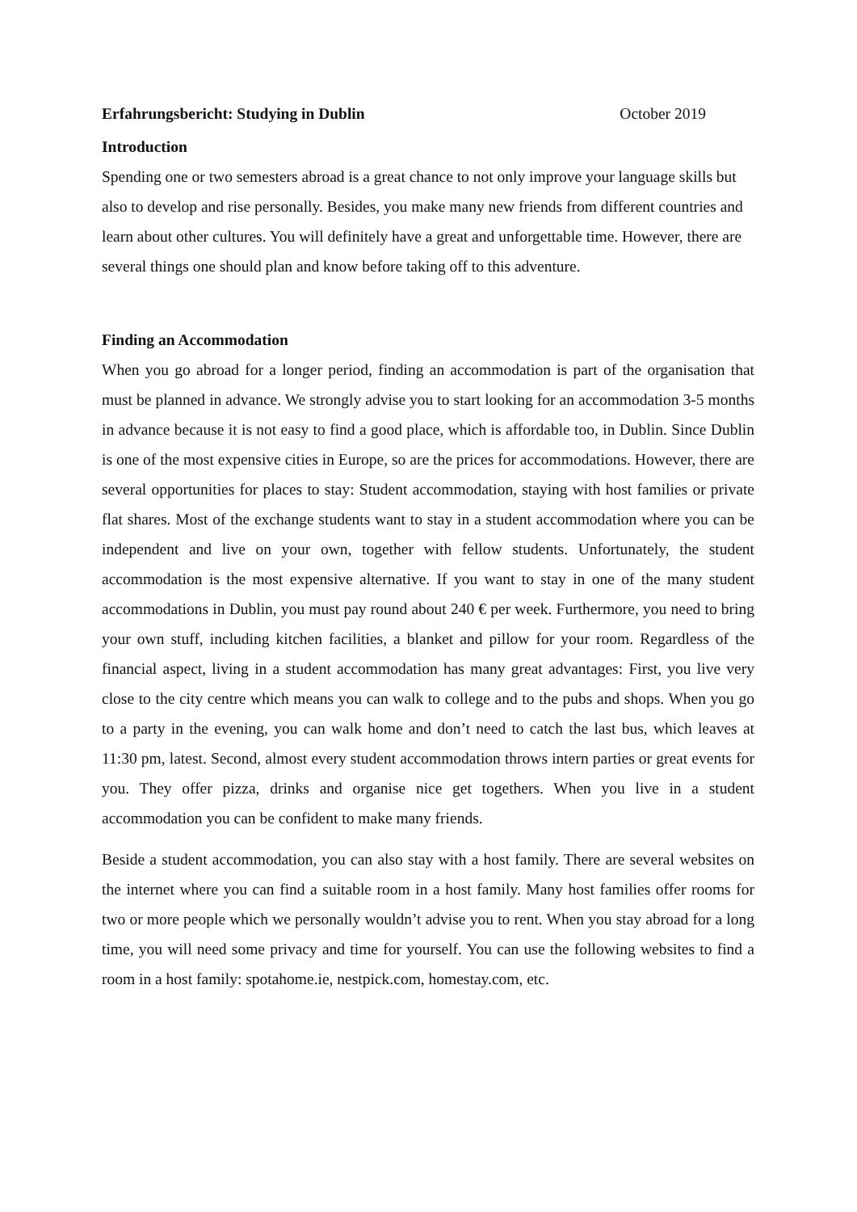Erfahrungsbericht: Studying in Dublin October 2019
Introduction
Spending one or two semesters abroad is a great chance to not only improve your language skills but also to develop and rise personally. Besides, you make many new friends from different countries and learn about other cultures. You will definitely have a great and unforgettable time. However, there are several things one should plan and know before taking off to this adventure.
Finding an Accommodation
When you go abroad for a longer period, finding an accommodation is part of the organisation that must be planned in advance. We strongly advise you to start looking for an accommodation 3-5 months in advance because it is not easy to find a good place, which is affordable too, in Dublin. Since Dublin is one of the most expensive cities in Europe, so are the prices for accommodations. However, there are several opportunities for places to stay: Student accommodation, staying with host families or private flat shares. Most of the exchange students want to stay in a student accommodation where you can be independent and live on your own, together with fellow students. Unfortunately, the student accommodation is the most expensive alternative. If you want to stay in one of the many student accommodations in Dublin, you must pay round about 240 € per week. Furthermore, you need to bring your own stuff, including kitchen facilities, a blanket and pillow for your room. Regardless of the financial aspect, living in a student accommodation has many great advantages: First, you live very close to the city centre which means you can walk to college and to the pubs and shops. When you go to a party in the evening, you can walk home and don’t need to catch the last bus, which leaves at 11:30 pm, latest. Second, almost every student accommodation throws intern parties or great events for you. They offer pizza, drinks and organise nice get togethers. When you live in a student accommodation you can be confident to make many friends.
Beside a student accommodation, you can also stay with a host family. There are several websites on the internet where you can find a suitable room in a host family. Many host families offer rooms for two or more people which we personally wouldn’t advise you to rent. When you stay abroad for a long time, you will need some privacy and time for yourself. You can use the following websites to find a room in a host family: spotahome.ie, nestpick.com, homestay.com, etc.